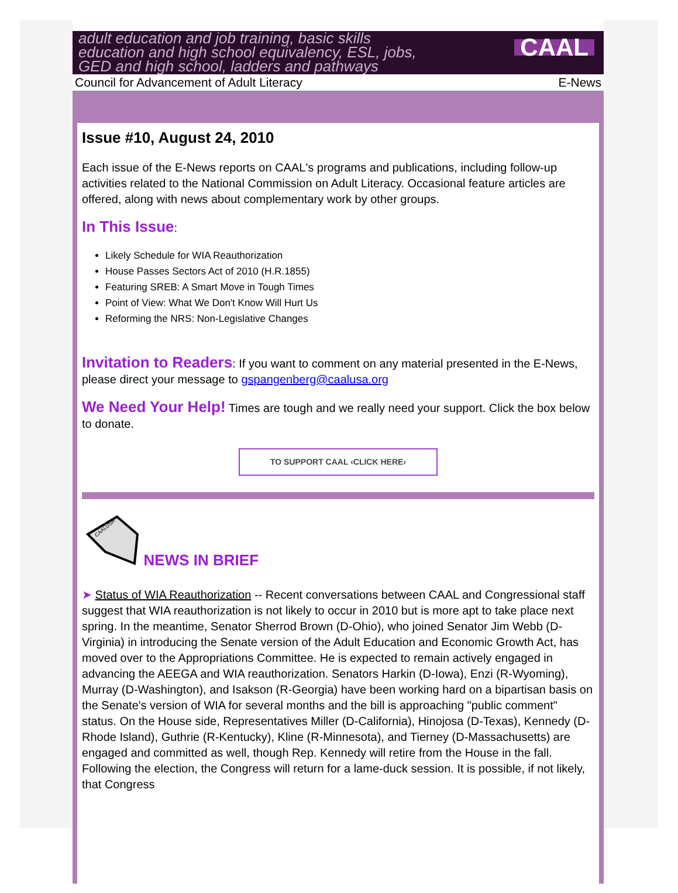adult education and job training, basic skills
education and high school equivalency, ESL, jobs,
GED and high school, ladders and pathways
CAAL
Council for Advancement of Adult Literacy E-News
Issue #10, August 24, 2010
Each issue of the E-News reports on CAAL's programs and publications, including follow-up activities related to the National Commission on Adult Literacy. Occasional feature articles are offered, along with news about complementary work by other groups.
In This Issue:
Likely Schedule for WIA Reauthorization
House Passes Sectors Act of 2010 (H.R.1855)
Featuring SREB: A Smart Move in Tough Times
Point of View: What We Don't Know Will Hurt Us
Reforming the NRS: Non-Legislative Changes
Invitation to Readers: If you want to comment on any material presented in the E-News, please direct your message to gspangenberg@caalusa.org
We Need Your Help! Times are tough and we really need your support. Click the box below to donate.
TO SUPPORT CAAL ‹CLICK HERE›
CAALUSA
NEWS IN BRIEF
➤ Status of WIA Reauthorization -- Recent conversations between CAAL and Congressional staff suggest that WIA reauthorization is not likely to occur in 2010 but is more apt to take place next spring. In the meantime, Senator Sherrod Brown (D-Ohio), who joined Senator Jim Webb (D-Virginia) in introducing the Senate version of the Adult Education and Economic Growth Act, has moved over to the Appropriations Committee. He is expected to remain actively engaged in advancing the AEEGA and WIA reauthorization. Senators Harkin (D-Iowa), Enzi (R-Wyoming), Murray (D-Washington), and Isakson (R-Georgia) have been working hard on a bipartisan basis on the Senate's version of WIA for several months and the bill is approaching "public comment" status. On the House side, Representatives Miller (D-California), Hinojosa (D-Texas), Kennedy (D-Rhode Island), Guthrie (R-Kentucky), Kline (R-Minnesota), and Tierney (D-Massachusetts) are engaged and committed as well, though Rep. Kennedy will retire from the House in the fall. Following the election, the Congress will return for a lame-duck session. It is possible, if not likely, that Congress